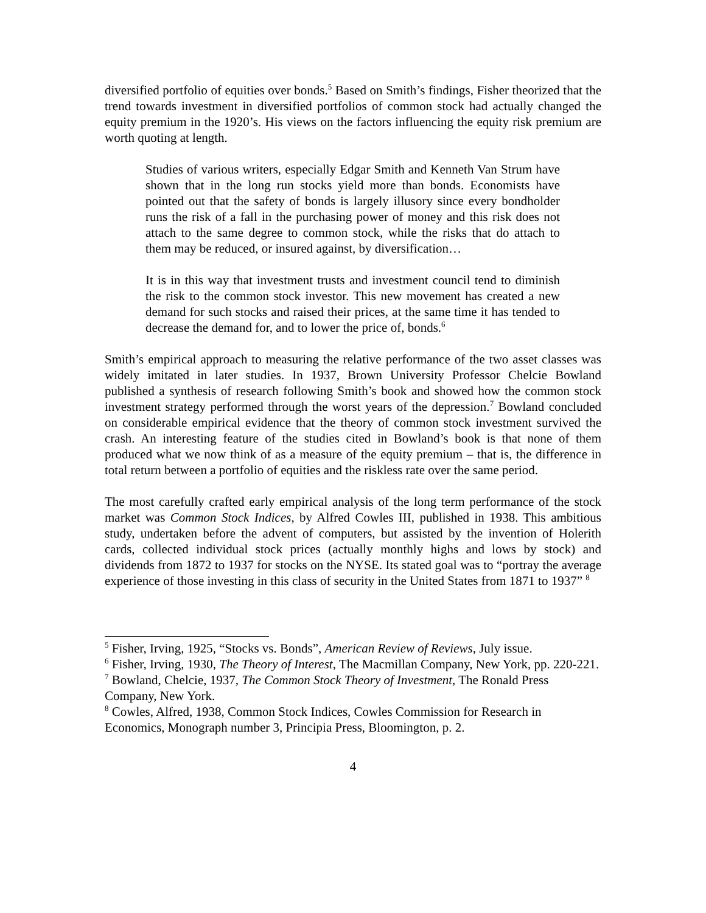diversified portfolio of equities over bonds.<sup>5</sup> Based on Smith’s findings, Fisher theorized that the trend towards investment in diversified portfolios of common stock had actually changed the equity premium in the 1920’s. His views on the factors influencing the equity risk premium are worth quoting at length.
Studies of various writers, especially Edgar Smith and Kenneth Van Strum have shown that in the long run stocks yield more than bonds. Economists have pointed out that the safety of bonds is largely illusory since every bondholder runs the risk of a fall in the purchasing power of money and this risk does not attach to the same degree to common stock, while the risks that do attach to them may be reduced, or insured against, by diversification…
It is in this way that investment trusts and investment council tend to diminish the risk to the common stock investor. This new movement has created a new demand for such stocks and raised their prices, at the same time it has tended to decrease the demand for, and to lower the price of, bonds.<sup>6</sup>
Smith’s empirical approach to measuring the relative performance of the two asset classes was widely imitated in later studies. In 1937, Brown University Professor Chelcie Bowland published a synthesis of research following Smith’s book and showed how the common stock investment strategy performed through the worst years of the depression.<sup>7</sup> Bowland concluded on considerable empirical evidence that the theory of common stock investment survived the crash. An interesting feature of the studies cited in Bowland’s book is that none of them produced what we now think of as a measure of the equity premium – that is, the difference in total return between a portfolio of equities and the riskless rate over the same period.
The most carefully crafted early empirical analysis of the long term performance of the stock market was Common Stock Indices, by Alfred Cowles III, published in 1938. This ambitious study, undertaken before the advent of computers, but assisted by the invention of Holerith cards, collected individual stock prices (actually monthly highs and lows by stock) and dividends from 1872 to 1937 for stocks on the NYSE. Its stated goal was to “portray the average experience of those investing in this class of security in the United States from 1871 to 1937” <sup>8</sup>
<sup>5</sup> Fisher, Irving, 1925, “Stocks vs. Bonds”, American Review of Reviews, July issue.
<sup>6</sup> Fisher, Irving, 1930, The Theory of Interest, The Macmillan Company, New York, pp. 220-221.
<sup>7</sup> Bowland, Chelcie, 1937, The Common Stock Theory of Investment, The Ronald Press Company, New York.
<sup>8</sup> Cowles, Alfred, 1938, Common Stock Indices, Cowles Commission for Research in Economics, Monograph number 3, Principia Press, Bloomington, p. 2.
4